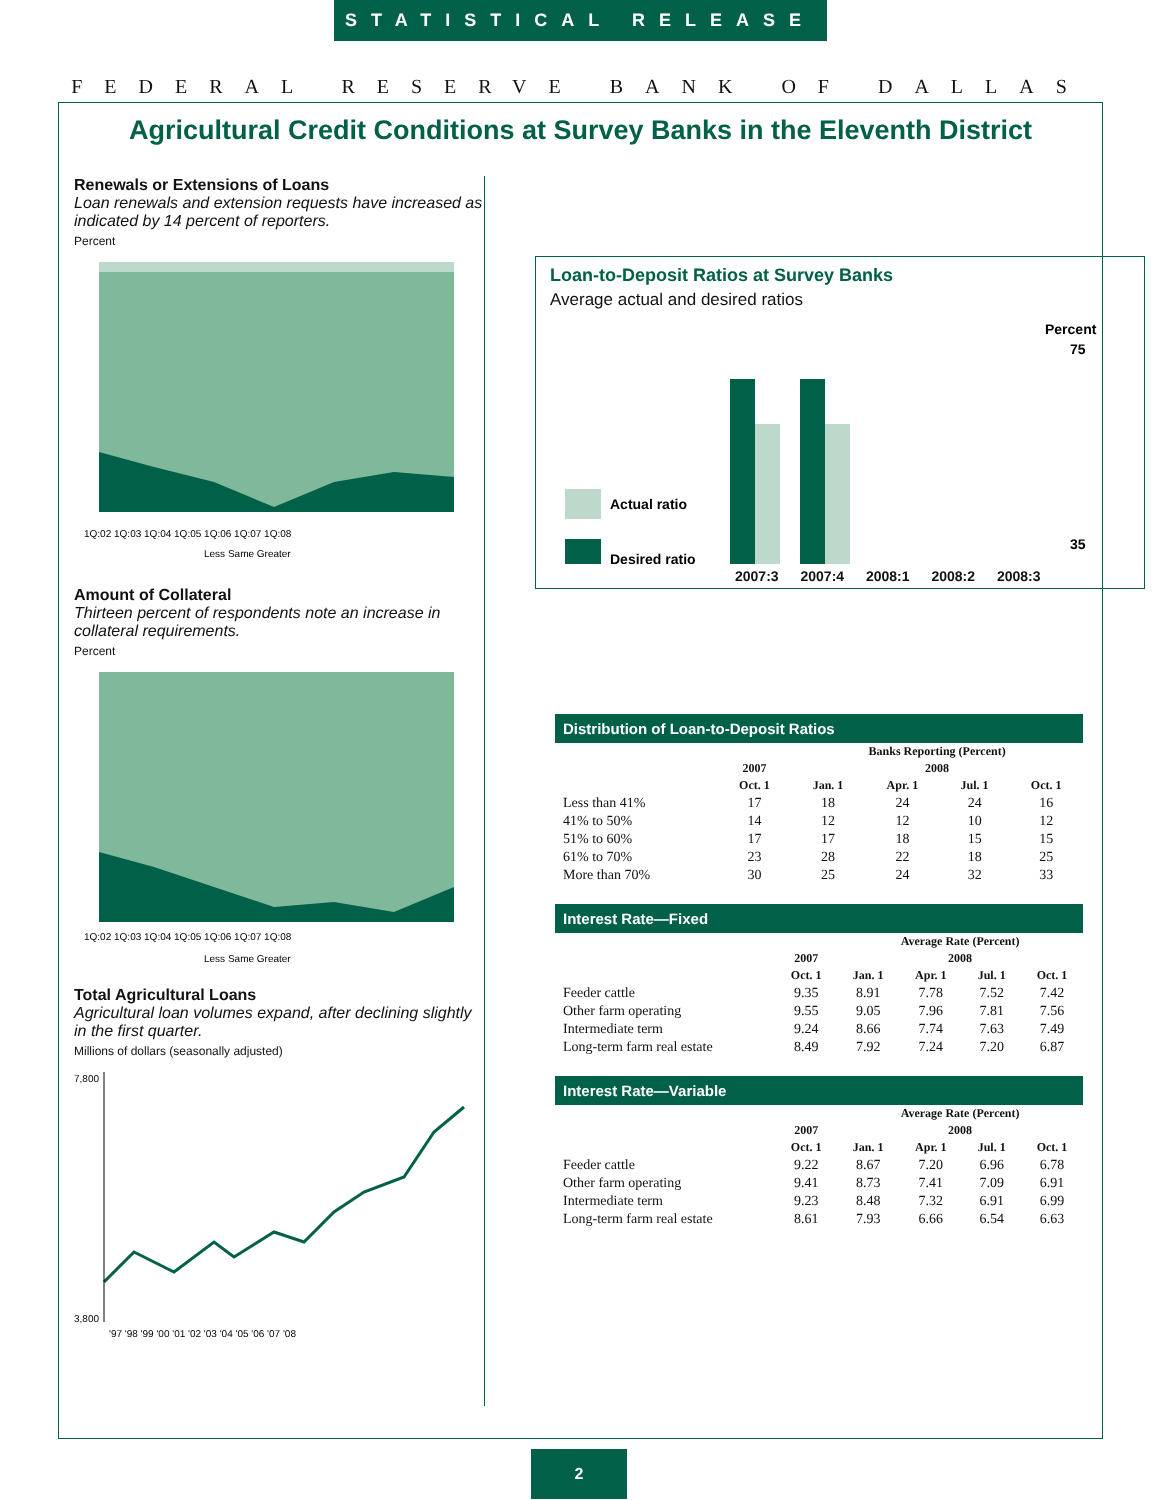STATISTICAL RELEASE
FEDERAL RESERVE BANK OF DALLAS
Agricultural Credit Conditions at Survey Banks in the Eleventh District
Renewals or Extensions of Loans
Loan renewals and extension requests have increased as indicated by 14 percent of reporters.
Percent
1Q:02 1Q:03 1Q:04 1Q:05 1Q:06 1Q:07 1Q:08
Less Same Greater
Amount of Collateral
Thirteen percent of respondents note an increase in collateral requirements.
Percent
1Q:02 1Q:03 1Q:04 1Q:05 1Q:06 1Q:07 1Q:08
Less Same Greater
Total Agricultural Loans
Agricultural loan volumes expand, after declining slightly in the first quarter.
Millions of dollars (seasonally adjusted)
7,800
3,800
'97 '98 '99 '00 '01 '02 '03 '04 '05 '06 '07 '08
Loan-to-Deposit Ratios at Survey Banks
Average actual and desired ratios
Percent
75
35
Actual ratio
Desired ratio
2007:3 2007:4 2008:1 2008:2 2008:3
Distribution of Loan-to-Deposit Ratios
| | | Banks Reporting (Percent) | | | |
| --- | --- | --- | --- | --- | --- |
| | 2007 | 2008 | | | |
| | Oct. 1 | Jan. 1 | Apr. 1 | Jul. 1 | Oct. 1 |
| Less than 41% | 17 | 18 | 24 | 24 | 16 |
| 41% to 50% | 14 | 12 | 12 | 10 | 12 |
| 51% to 60% | 17 | 17 | 18 | 15 | 15 |
| 61% to 70% | 23 | 28 | 22 | 18 | 25 |
| More than 70% | 30 | 25 | 24 | 32 | 33 |
Interest Rate—Fixed
| | | Average Rate (Percent) | | | |
| --- | --- | --- | --- | --- | --- |
| | 2007 | 2008 | | | |
| | Oct. 1 | Jan. 1 | Apr. 1 | Jul. 1 | Oct. 1 |
| Feeder cattle | 9.35 | 8.91 | 7.78 | 7.52 | 7.42 |
| Other farm operating | 9.55 | 9.05 | 7.96 | 7.81 | 7.56 |
| Intermediate term | 9.24 | 8.66 | 7.74 | 7.63 | 7.49 |
| Long-term farm real estate | 8.49 | 7.92 | 7.24 | 7.20 | 6.87 |
Interest Rate—Variable
| | | Average Rate (Percent) | | | |
| --- | --- | --- | --- | --- | --- |
| | 2007 | 2008 | | | |
| | Oct. 1 | Jan. 1 | Apr. 1 | Jul. 1 | Oct. 1 |
| Feeder cattle | 9.22 | 8.67 | 7.20 | 6.96 | 6.78 |
| Other farm operating | 9.41 | 8.73 | 7.41 | 7.09 | 6.91 |
| Intermediate term | 9.23 | 8.48 | 7.32 | 6.91 | 6.99 |
| Long-term farm real estate | 8.61 | 7.93 | 6.66 | 6.54 | 6.63 |
2